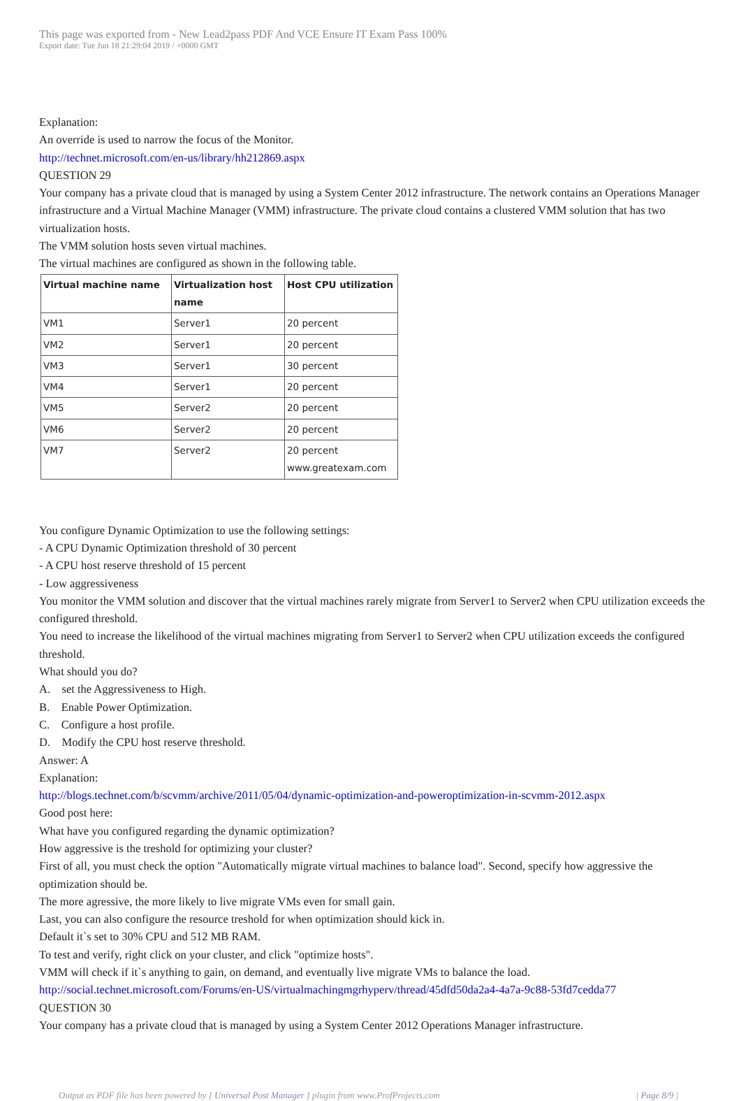This page was exported from - New Lead2pass PDF And VCE Ensure IT Exam Pass 100%
Export date: Tue Jun 18 21:29:04 2019 / +0000 GMT
Explanation:
An override is used to narrow the focus of the Monitor.
http://technet.microsoft.com/en-us/library/hh212869.aspx
QUESTION 29
Your company has a private cloud that is managed by using a System Center 2012 infrastructure. The network contains an Operations Manager infrastructure and a Virtual Machine Manager (VMM) infrastructure. The private cloud contains a clustered VMM solution that has two virtualization hosts.
The VMM solution hosts seven virtual machines.
The virtual machines are configured as shown in the following table.
| Virtual machine name | Virtualization host name | Host CPU utilization |
| --- | --- | --- |
| VM1 | Server1 | 20 percent |
| VM2 | Server1 | 20 percent |
| VM3 | Server1 | 30 percent |
| VM4 | Server1 | 20 percent |
| VM5 | Server2 | 20 percent |
| VM6 | Server2 | 20 percent |
| VM7 | Server2 | 20 percent www.greatexam.com |
You configure Dynamic Optimization to use the following settings:
- A CPU Dynamic Optimization threshold of 30 percent
- A CPU host reserve threshold of 15 percent
- Low aggressiveness
You monitor the VMM solution and discover that the virtual machines rarely migrate from Server1 to Server2 when CPU utilization exceeds the configured threshold.
You need to increase the likelihood of the virtual machines migrating from Server1 to Server2 when CPU utilization exceeds the configured threshold.
What should you do?
A. set the Aggressiveness to High.
B. Enable Power Optimization.
C. Configure a host profile.
D. Modify the CPU host reserve threshold.
Answer: A
Explanation:
http://blogs.technet.com/b/scvmm/archive/2011/05/04/dynamic-optimization-and-poweroptimization-in-scvmm-2012.aspx
Good post here:
What have you configured regarding the dynamic optimization?
How aggressive is the treshold for optimizing your cluster?
First of all, you must check the option "Automatically migrate virtual machines to balance load". Second, specify how aggressive the optimization should be.
The more agressive, the more likely to live migrate VMs even for small gain.
Last, you can also configure the resource treshold for when optimization should kick in.
Default it`s set to 30% CPU and 512 MB RAM.
To test and verify, right click on your cluster, and click "optimize hosts".
VMM will check if it`s anything to gain, on demand, and eventually live migrate VMs to balance the load.
http://social.technet.microsoft.com/Forums/en-US/virtualmachingmgrhyperv/thread/45dfd50da2a4-4a7a-9c88-53fd7cedda77
QUESTION 30
Your company has a private cloud that is managed by using a System Center 2012 Operations Manager infrastructure.
Output as PDF file has been powered by [ Universal Post Manager ] plugin from www.ProfProjects.com | Page 8/9 |